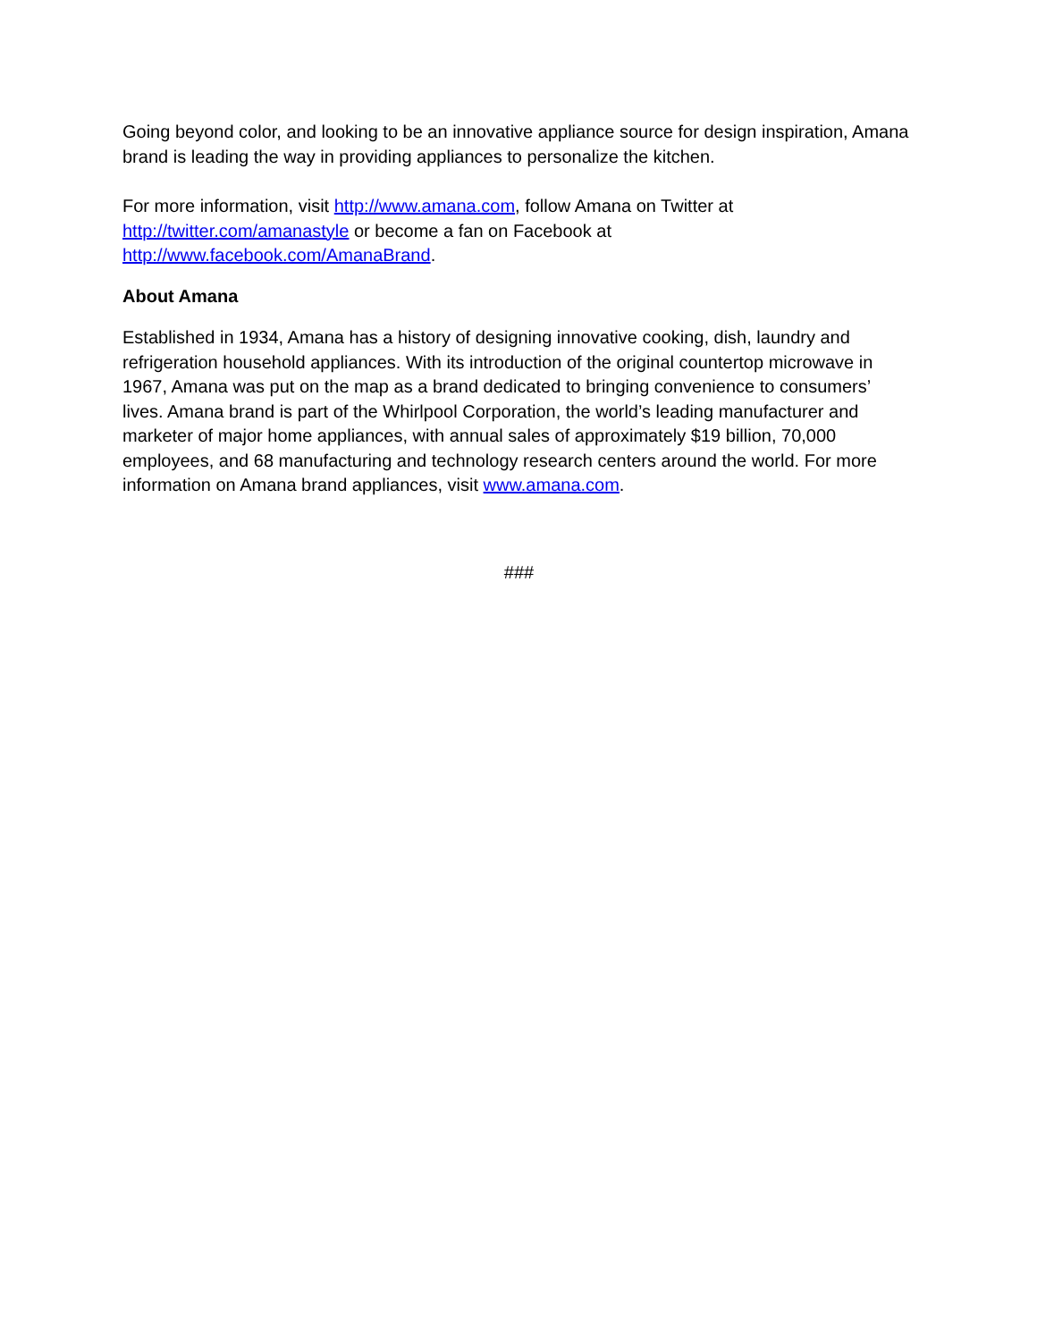Going beyond color, and looking to be an innovative appliance source for design inspiration, Amana brand is leading the way in providing appliances to personalize the kitchen.
For more information, visit http://www.amana.com, follow Amana on Twitter at
http://twitter.com/amanastyle or become a fan on Facebook at
http://www.facebook.com/AmanaBrand.
About Amana
Established in 1934, Amana has a history of designing innovative cooking, dish, laundry and refrigeration household appliances. With its introduction of the original countertop microwave in 1967, Amana was put on the map as a brand dedicated to bringing convenience to consumers’ lives. Amana brand is part of the Whirlpool Corporation, the world’s leading manufacturer and marketer of major home appliances, with annual sales of approximately $19 billion, 70,000 employees, and 68 manufacturing and technology research centers around the world. For more information on Amana brand appliances, visit www.amana.com.
###